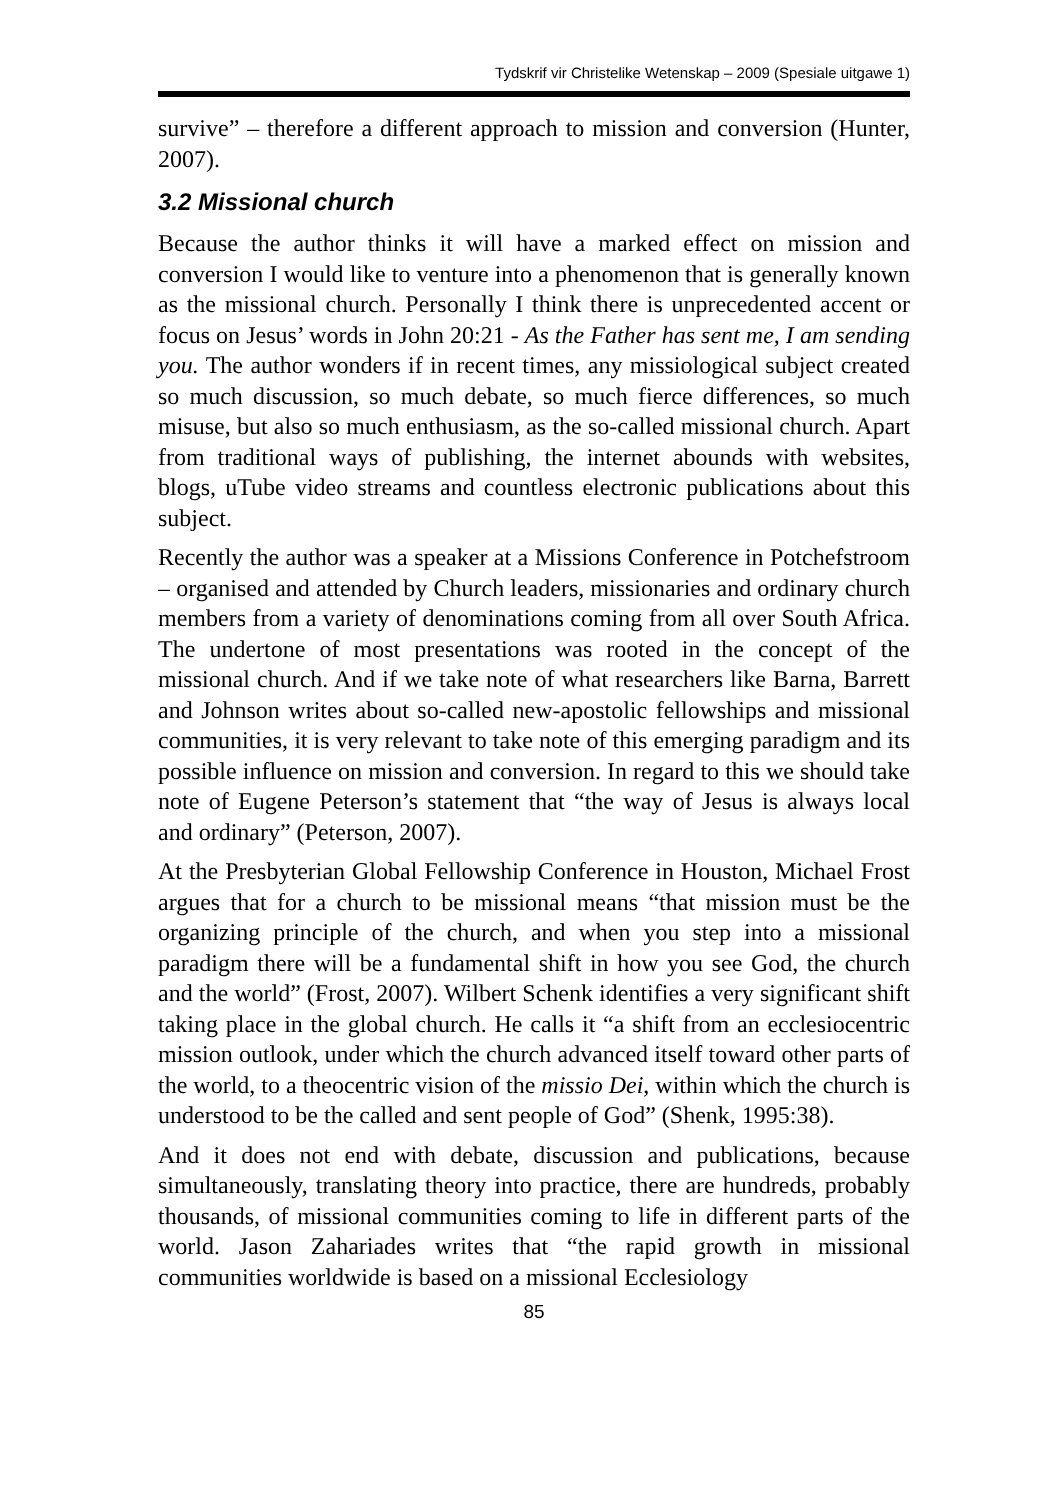Tydskrif vir Christelike Wetenskap – 2009 (Spesiale uitgawe 1)
survive” – therefore a different approach to mission and conversion (Hunter, 2007).
3.2 Missional church
Because the author thinks it will have a marked effect on mission and conversion I would like to venture into a phenomenon that is generally known as the missional church. Personally I think there is unprecedented accent or focus on Jesus’ words in John 20:21 - As the Father has sent me, I am sending you. The author wonders if in recent times, any missiological subject created so much discussion, so much debate, so much fierce differences, so much misuse, but also so much enthusiasm, as the so-called missional church. Apart from traditional ways of publishing, the internet abounds with websites, blogs, uTube video streams and countless electronic publications about this subject.
Recently the author was a speaker at a Missions Conference in Potchefstroom – organised and attended by Church leaders, missionaries and ordinary church members from a variety of denominations coming from all over South Africa. The undertone of most presentations was rooted in the concept of the missional church. And if we take note of what researchers like Barna, Barrett and Johnson writes about so-called new-apostolic fellowships and missional communities, it is very relevant to take note of this emerging paradigm and its possible influence on mission and conversion. In regard to this we should take note of Eugene Peterson’s statement that “the way of Jesus is always local and ordinary” (Peterson, 2007).
At the Presbyterian Global Fellowship Conference in Houston, Michael Frost argues that for a church to be missional means “that mission must be the organizing principle of the church, and when you step into a missional paradigm there will be a fundamental shift in how you see God, the church and the world” (Frost, 2007). Wilbert Schenk identifies a very significant shift taking place in the global church. He calls it “a shift from an ecclesiocentric mission outlook, under which the church advanced itself toward other parts of the world, to a theocentric vision of the missio Dei, within which the church is understood to be the called and sent people of God” (Shenk, 1995:38).
And it does not end with debate, discussion and publications, because simultaneously, translating theory into practice, there are hundreds, probably thousands, of missional communities coming to life in different parts of the world. Jason Zahariades writes that “the rapid growth in missional communities worldwide is based on a missional Ecclesiology
85